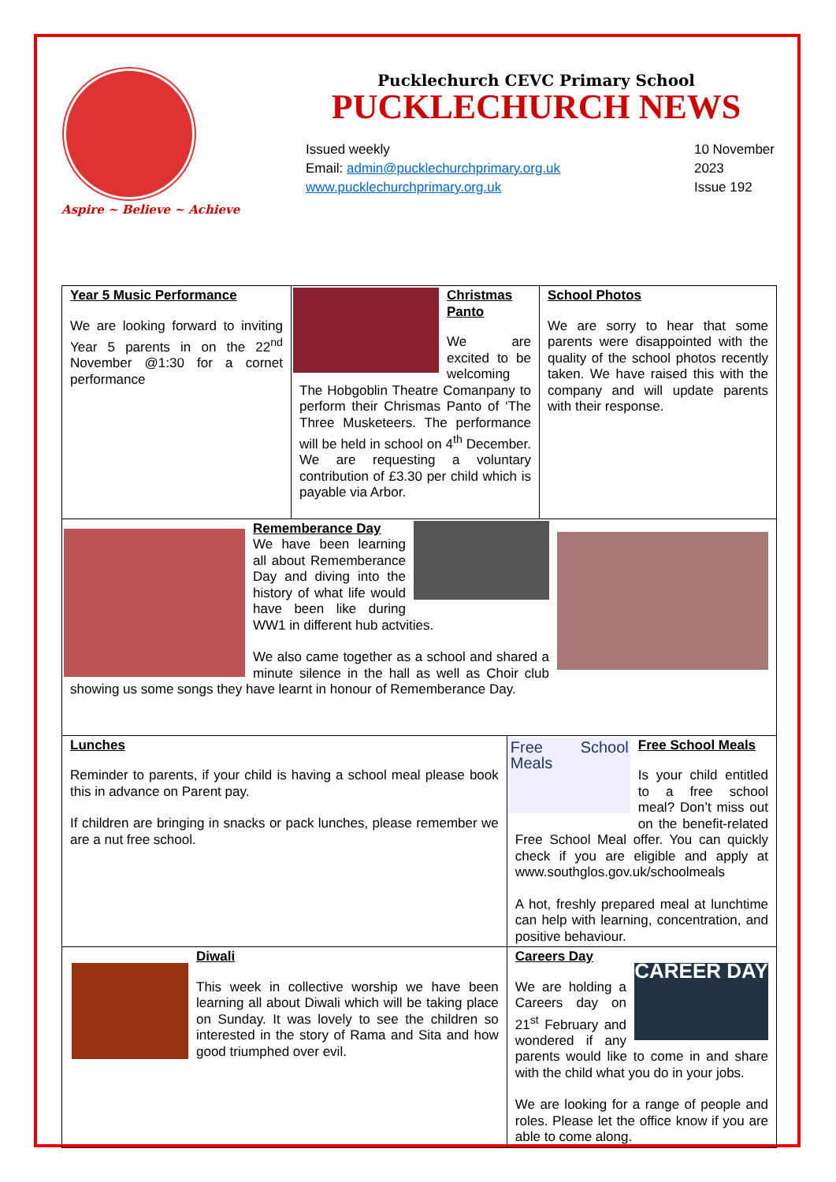Aspire ~ Believe ~ Achieve
Pucklechurch CEVC Primary School
PUCKLECHURCH NEWS
Issued weekly
Email: admin@pucklechurchprimary.org.uk
www.pucklechurchprimary.org.uk
10 November
2023
Issue 192
| Year 5 Music Performance We are looking forward to inviting Year 5 parents in on the 22<sup>nd</sup> November @1:30 for a cornet performance | Christmas Panto We are excited to be welcoming The Hobgoblin Theatre Comanpany to perform their Chrismas Panto of ‘The Three Musketeers. The performance will be held in school on 4<sup>th</sup> December. We are requesting a voluntary contribution of £3.30 per child which is payable via Arbor. | | School Photos We are sorry to hear that some parents were disappointed with the quality of the school photos recently taken. We have raised this with the company and will update parents with their response. |
| Rememberance Day We have been learning all about Rememberance Day and diving into the history of what life would have been like during WW1 in different hub actvities. We also came together as a school and shared a minute silence in the hall as well as Choir club showing us some songs they have learnt in honour of Rememberance Day. | | | |
| Lunches Reminder to parents, if your child is having a school meal please book this in advance on Parent pay. If children are bringing in snacks or pack lunches, please remember we are a nut free school. | | Free School Meals Free School Meals Is your child entitled to a free school meal? Don’t miss out on the benefit-related Free School Meal offer. You can quickly check if you are eligible and apply at www.southglos.gov.uk/schoolmeals A hot, freshly prepared meal at lunchtime can help with learning, concentration, and positive behaviour. | |
| Diwali This week in collective worship we have been learning all about Diwali which will be taking place on Sunday. It was lovely to see the children so interested in the story of Rama and Sita and how good triumphed over evil. | | CAREER DAY Careers Day We are holding a Careers day on 21<sup>st</sup> February and wondered if any parents would like to come in and share with the child what you do in your jobs. We are looking for a range of people and roles. Please let the office know if you are able to come along. | |